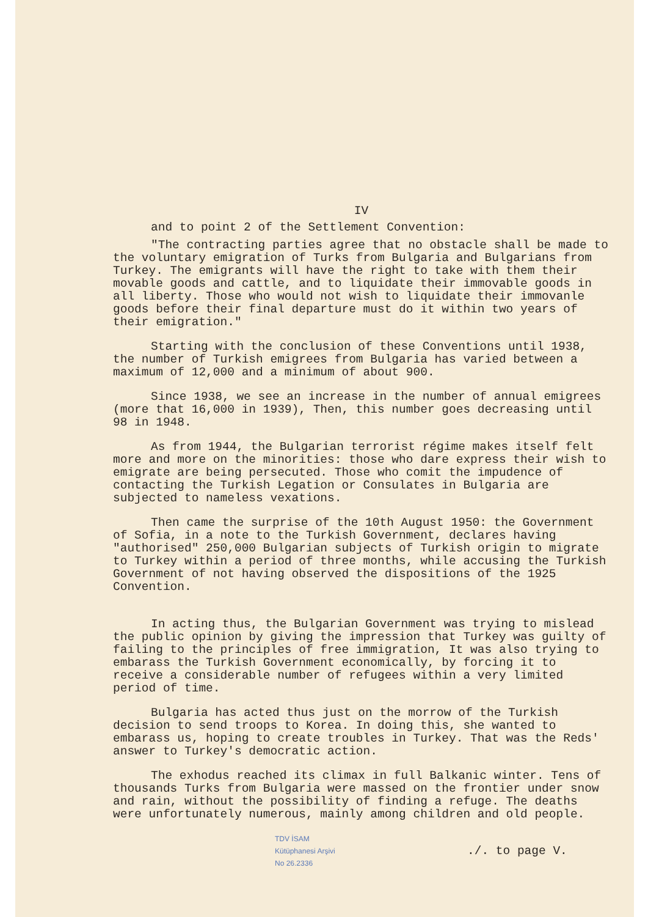IV
and to point 2 of the Settlement Convention:
"The contracting parties agree that no obstacle shall be made to the voluntary emigration of Turks from Bulgaria and Bulgarians from Turkey. The emigrants will have the right to take with them their movable goods and cattle, and to liquidate their immovable goods in all liberty. Those who would not wish to liquidate their immovanle goods before their final departure must do it within two years of their emigration."
Starting with the conclusion of these Conventions until 1938, the number of Turkish emigrees from Bulgaria has varied between a maximum of 12,000 and a minimum of about 900.
Since 1938, we see an increase in the number of annual emigrees (more that 16,000 in 1939), Then, this number goes decreasing until 98 in 1948.
As from 1944, the Bulgarian terrorist régime makes itself felt more and more on the minorities: those who dare express their wish to emigrate are being persecuted. Those who comit the impudence of contacting the Turkish Legation or Consulates in Bulgaria are subjected to nameless vexations.
Then came the surprise of the 10th August 1950: the Government of Sofia, in a note to the Turkish Government, declares having "authorised" 250,000 Bulgarian subjects of Turkish origin to migrate to Turkey within a period of three months, while accusing the Turkish Government of not having observed the dispositions of the 1925 Convention.
In acting thus, the Bulgarian Government was trying to mislead the public opinion by giving the impression that Turkey was guilty of failing to the principles of free immigration, It was also trying to embarass the Turkish Government economically, by forcing it to receive a considerable number of refugees within a very limited period of time.
Bulgaria has acted thus just on the morrow of the Turkish decision to send troops to Korea. In doing this, she wanted to embarass us, hoping to create troubles in Turkey. That was the Reds' answer to Turkey's democratic action.
The exhodus reached its climax in full Balkanic winter. Tens of thousands Turks from Bulgaria were massed on the frontier under snow and rain, without the possibility of finding a refuge. The deaths were unfortunately numerous, mainly among children and old people.
TDV İSAM
Kütüphanesi Arşivi
No 26.2336
./. to page V.